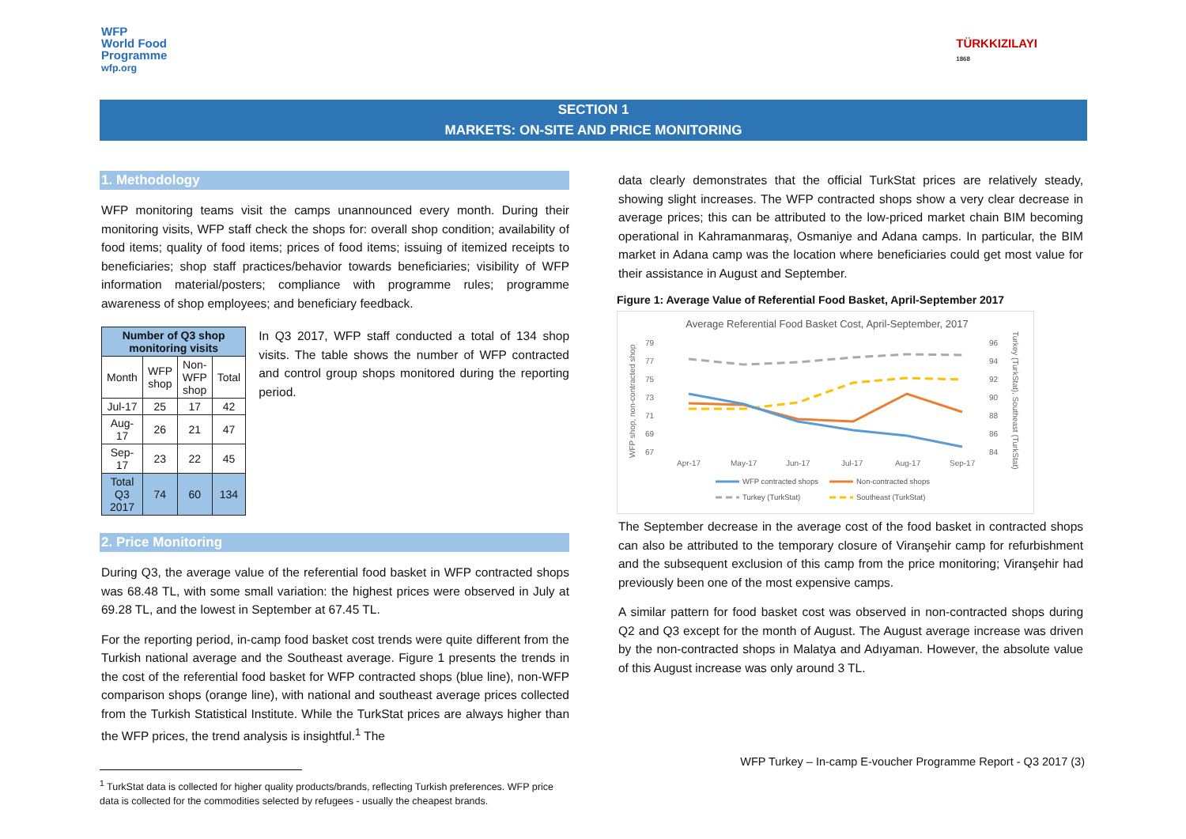WFP
World Food
Programme
wfp.org
TÜRKKIZILAYI
1868
SECTION 1
MARKETS: ON-SITE AND PRICE MONITORING
1. Methodology
WFP monitoring teams visit the camps unannounced every month. During their monitoring visits, WFP staff check the shops for: overall shop condition; availability of food items; quality of food items; prices of food items; issuing of itemized receipts to beneficiaries; shop staff practices/behavior towards beneficiaries; visibility of WFP information material/posters; compliance with programme rules; programme awareness of shop employees; and beneficiary feedback.
| Number of Q3 shop monitoring visits | | | |
| --- | --- | --- | --- |
| Month | WFP shop | Non-WFP shop | Total |
| Jul-17 | 25 | 17 | 42 |
| Aug-17 | 26 | 21 | 47 |
| Sep-17 | 23 | 22 | 45 |
| Total Q3 2017 | 74 | 60 | 134 |
In Q3 2017, WFP staff conducted a total of 134 shop visits. The table shows the number of WFP contracted and control group shops monitored during the reporting period.
2. Price Monitoring
During Q3, the average value of the referential food basket in WFP contracted shops was 68.48 TL, with some small variation: the highest prices were observed in July at 69.28 TL, and the lowest in September at 67.45 TL.
For the reporting period, in-camp food basket cost trends were quite different from the Turkish national average and the Southeast average. Figure 1 presents the trends in the cost of the referential food basket for WFP contracted shops (blue line), non-WFP comparison shops (orange line), with national and southeast average prices collected from the Turkish Statistical Institute. While the TurkStat prices are always higher than the WFP prices, the trend analysis is insightful.<sup>1</sup> The
<sup>1</sup> TurkStat data is collected for higher quality products/brands, reflecting Turkish preferences. WFP price data is collected for the commodities selected by refugees - usually the cheapest brands.
data clearly demonstrates that the official TurkStat prices are relatively steady, showing slight increases. The WFP contracted shops show a very clear decrease in average prices; this can be attributed to the low-priced market chain BIM becoming operational in Kahramanmaraş, Osmaniye and Adana camps. In particular, the BIM market in Adana camp was the location where beneficiaries could get most value for their assistance in August and September.
Figure 1: Average Value of Referential Food Basket, April-September 2017
Average Referential Food Basket Cost, April-September, 2017
79
77
75
73
71
69
67
96
94
92
90
88
86
84
Apr-17
May-17
Jun-17
Jul-17
Aug-17
Sep-17
WFP shop, non-contracted shop
Turkey (TurkStat), Southeast (TurkStat)
WFP contracted shops
Non-contracted shops
Turkey (TurkStat)
Southeast (TurkStat)
The September decrease in the average cost of the food basket in contracted shops can also be attributed to the temporary closure of Viranşehir camp for refurbishment and the subsequent exclusion of this camp from the price monitoring; Viranşehir had previously been one of the most expensive camps.
A similar pattern for food basket cost was observed in non-contracted shops during Q2 and Q3 except for the month of August. The August average increase was driven by the non-contracted shops in Malatya and Adıyaman. However, the absolute value of this August increase was only around 3 TL.
WFP Turkey – In-camp E-voucher Programme Report - Q3 2017 (3)